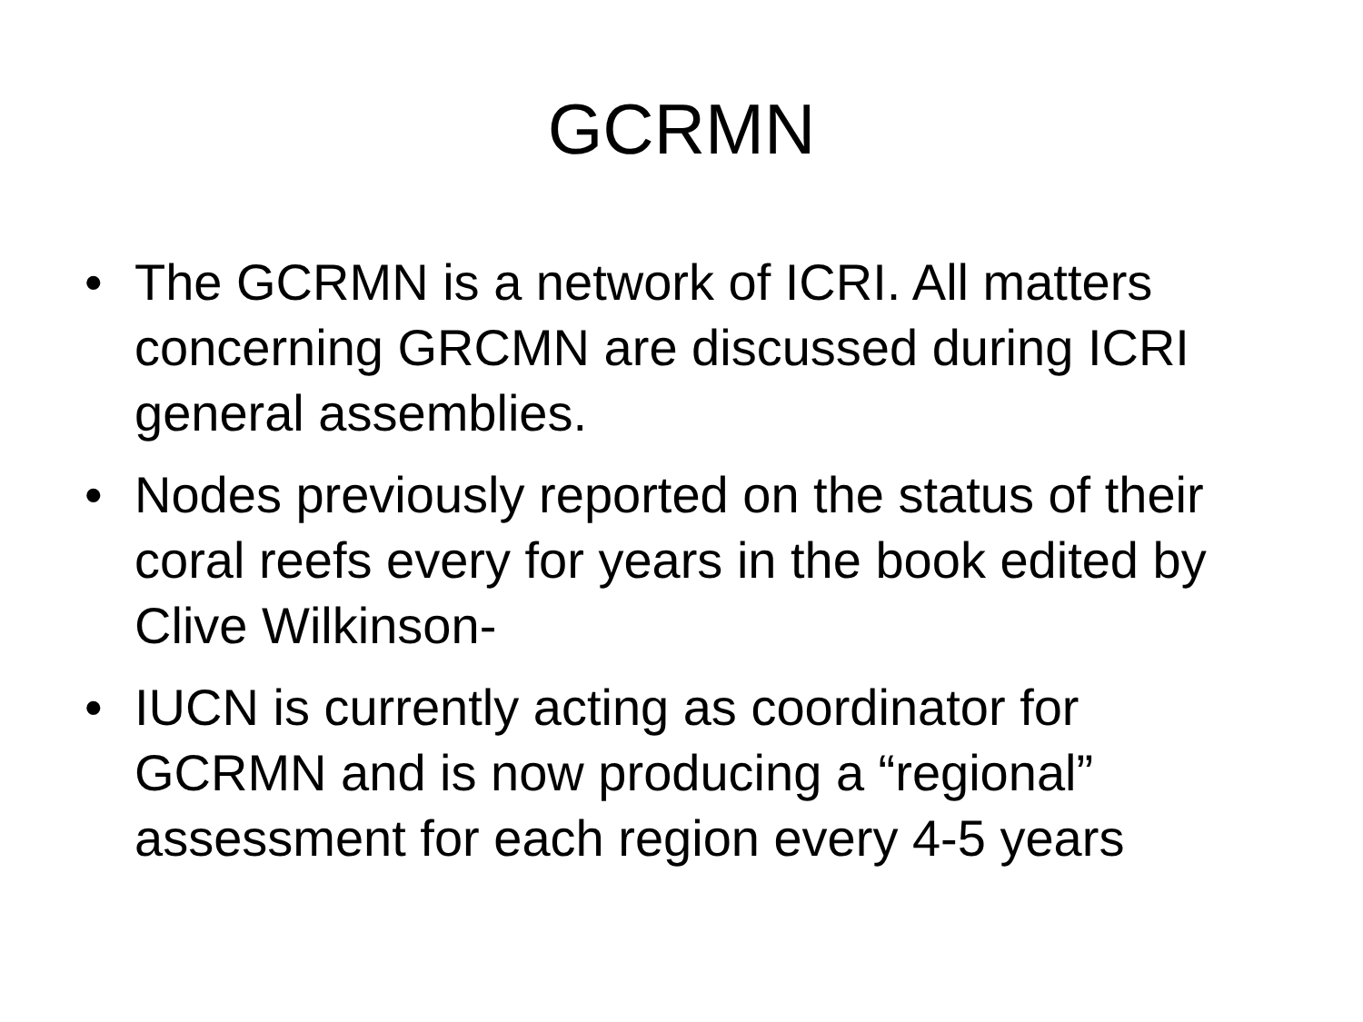GCRMN
• The GCRMN is a network of ICRI. All matters concerning GRCMN are discussed during ICRI general assemblies.
• Nodes previously reported on the status of their coral reefs every for years in the book edited by Clive Wilkinson-
• IUCN is currently acting as coordinator for GCRMN and is now producing a “regional” assessment for each region every 4-5 years